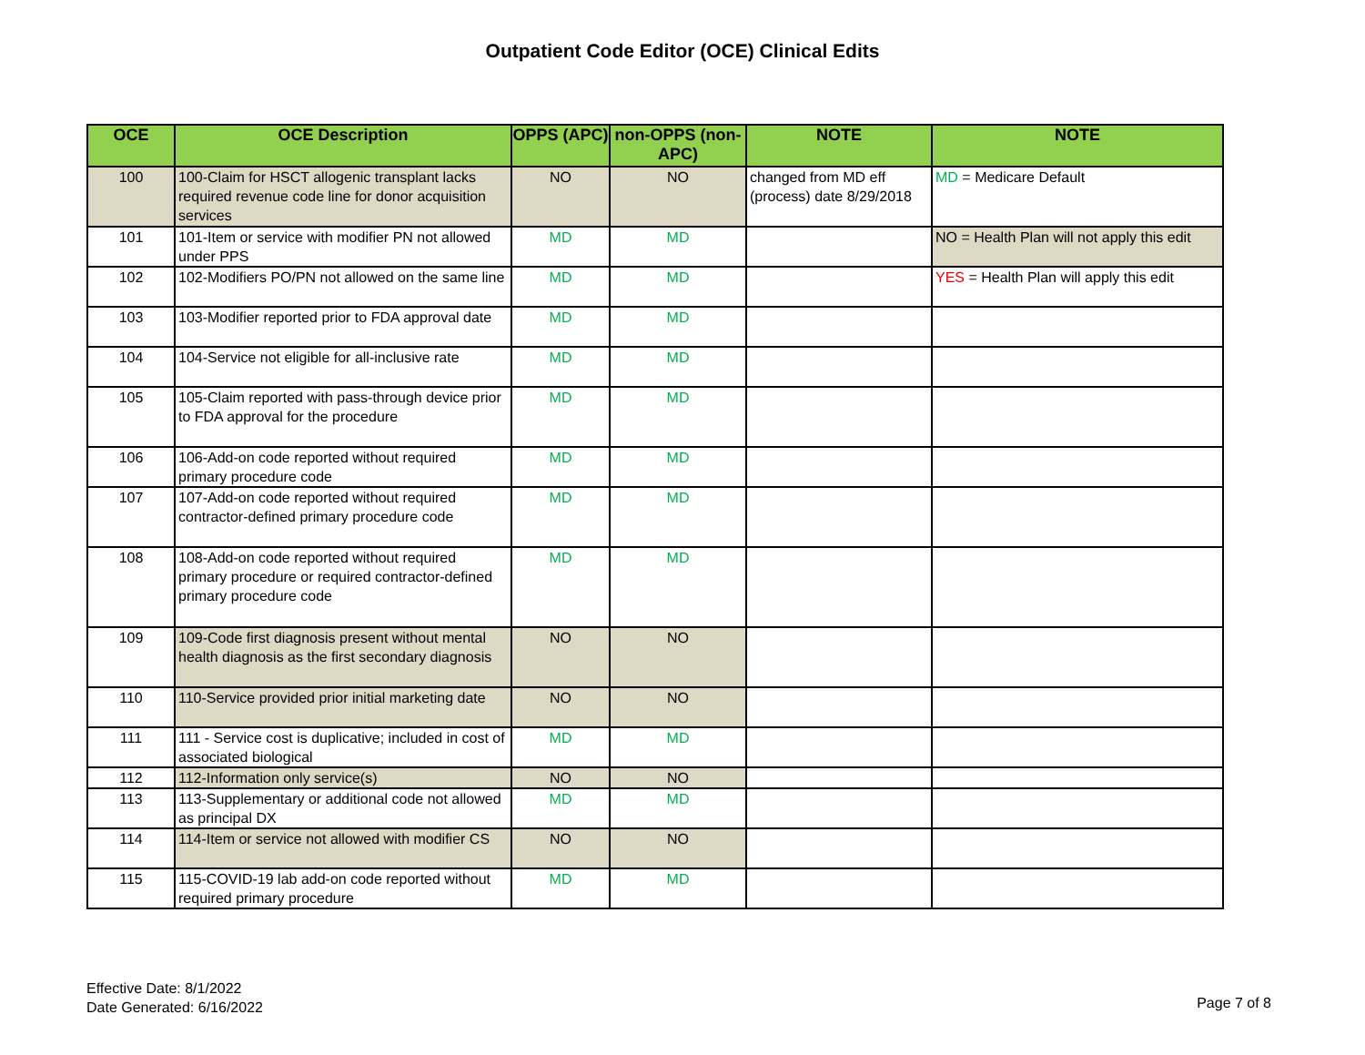Outpatient Code Editor (OCE) Clinical Edits
| OCE | OCE Description | OPPS (APC) | non-OPPS (non-APC) | NOTE | NOTE |
| --- | --- | --- | --- | --- | --- |
| 100 | 100-Claim for HSCT allogenic transplant lacks required revenue code line for donor acquisition services | NO | NO | changed from MD eff (process) date 8/29/2018 | MD = Medicare Default |
| 101 | 101-Item or service with modifier PN not allowed under PPS | MD | MD | | NO = Health Plan will not apply this edit |
| 102 | 102-Modifiers PO/PN not allowed on the same line | MD | MD | | YES = Health Plan will apply this edit |
| 103 | 103-Modifier reported prior to FDA approval date | MD | MD | | |
| 104 | 104-Service not eligible for all-inclusive rate | MD | MD | | |
| 105 | 105-Claim reported with pass-through device prior to FDA approval for the procedure | MD | MD | | |
| 106 | 106-Add-on code reported without required primary procedure code | MD | MD | | |
| 107 | 107-Add-on code reported without required contractor-defined primary procedure code | MD | MD | | |
| 108 | 108-Add-on code reported without required primary procedure or required contractor-defined primary procedure code | MD | MD | | |
| 109 | 109-Code first diagnosis present without mental health diagnosis as the first secondary diagnosis | NO | NO | | |
| 110 | 110-Service provided prior initial marketing date | NO | NO | | |
| 111 | 111 - Service cost is duplicative; included in cost of associated biological | MD | MD | | |
| 112 | 112-Information only service(s) | NO | NO | | |
| 113 | 113-Supplementary or additional code not allowed as principal DX | MD | MD | | |
| 114 | 114-Item or service not allowed with modifier CS | NO | NO | | |
| 115 | 115-COVID-19 lab add-on code reported without required primary procedure | MD | MD | | |
Effective Date: 8/1/2022
Date Generated: 6/16/2022
Page 7 of 8